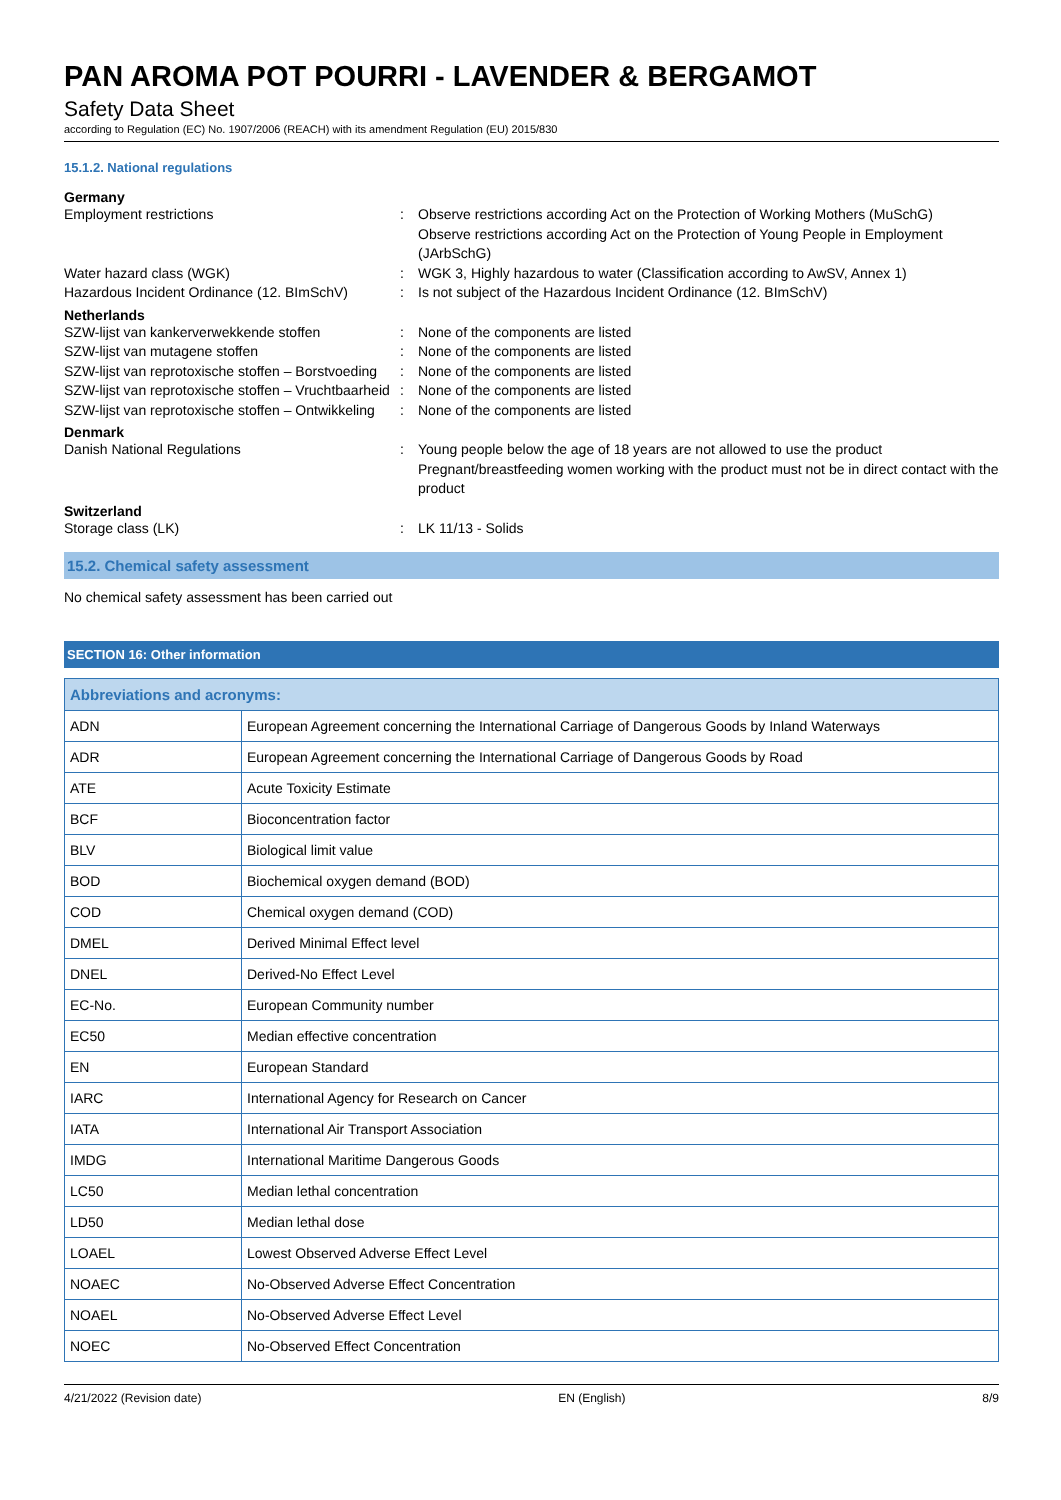PAN AROMA POT POURRI - LAVENDER & BERGAMOT
Safety Data Sheet
according to Regulation (EC) No. 1907/2006 (REACH) with its amendment Regulation (EU) 2015/830
15.1.2. National regulations
Germany
Employment restrictions : Observe restrictions according Act on the Protection of Working Mothers (MuSchG)
Observe restrictions according Act on the Protection of Young People in Employment (JArbSchG)
Water hazard class (WGK) : WGK 3, Highly hazardous to water (Classification according to AwSV, Annex 1)
Hazardous Incident Ordinance (12. BImSchV)
: Is not subject of the Hazardous Incident Ordinance (12. BImSchV)
Netherlands
SZW-lijst van kankerverwekkende stoffen : None of the components are listed
SZW-lijst van mutagene stoffen : None of the components are listed
SZW-lijst van reprotoxische stoffen – Borstvoeding
: None of the components are listed
SZW-lijst van reprotoxische stoffen – Vruchtbaarheid
: None of the components are listed
SZW-lijst van reprotoxische stoffen – Ontwikkeling
: None of the components are listed
Denmark
Danish National Regulations : Young people below the age of 18 years are not allowed to use the product
Pregnant/breastfeeding women working with the product must not be in direct contact with the product
Switzerland
Storage class (LK) : LK 11/13 - Solids
15.2. Chemical safety assessment
No chemical safety assessment has been carried out
SECTION 16: Other information
| Abbreviations and acronyms: | |
| --- | --- |
| ADN | European Agreement concerning the International Carriage of Dangerous Goods by Inland Waterways |
| ADR | European Agreement concerning the International Carriage of Dangerous Goods by Road |
| ATE | Acute Toxicity Estimate |
| BCF | Bioconcentration factor |
| BLV | Biological limit value |
| BOD | Biochemical oxygen demand (BOD) |
| COD | Chemical oxygen demand (COD) |
| DMEL | Derived Minimal Effect level |
| DNEL | Derived-No Effect Level |
| EC-No. | European Community number |
| EC50 | Median effective concentration |
| EN | European Standard |
| IARC | International Agency for Research on Cancer |
| IATA | International Air Transport Association |
| IMDG | International Maritime Dangerous Goods |
| LC50 | Median lethal concentration |
| LD50 | Median lethal dose |
| LOAEL | Lowest Observed Adverse Effect Level |
| NOAEC | No-Observed Adverse Effect Concentration |
| NOAEL | No-Observed Adverse Effect Level |
| NOEC | No-Observed Effect Concentration |
4/21/2022 (Revision date) EN (English) 8/9